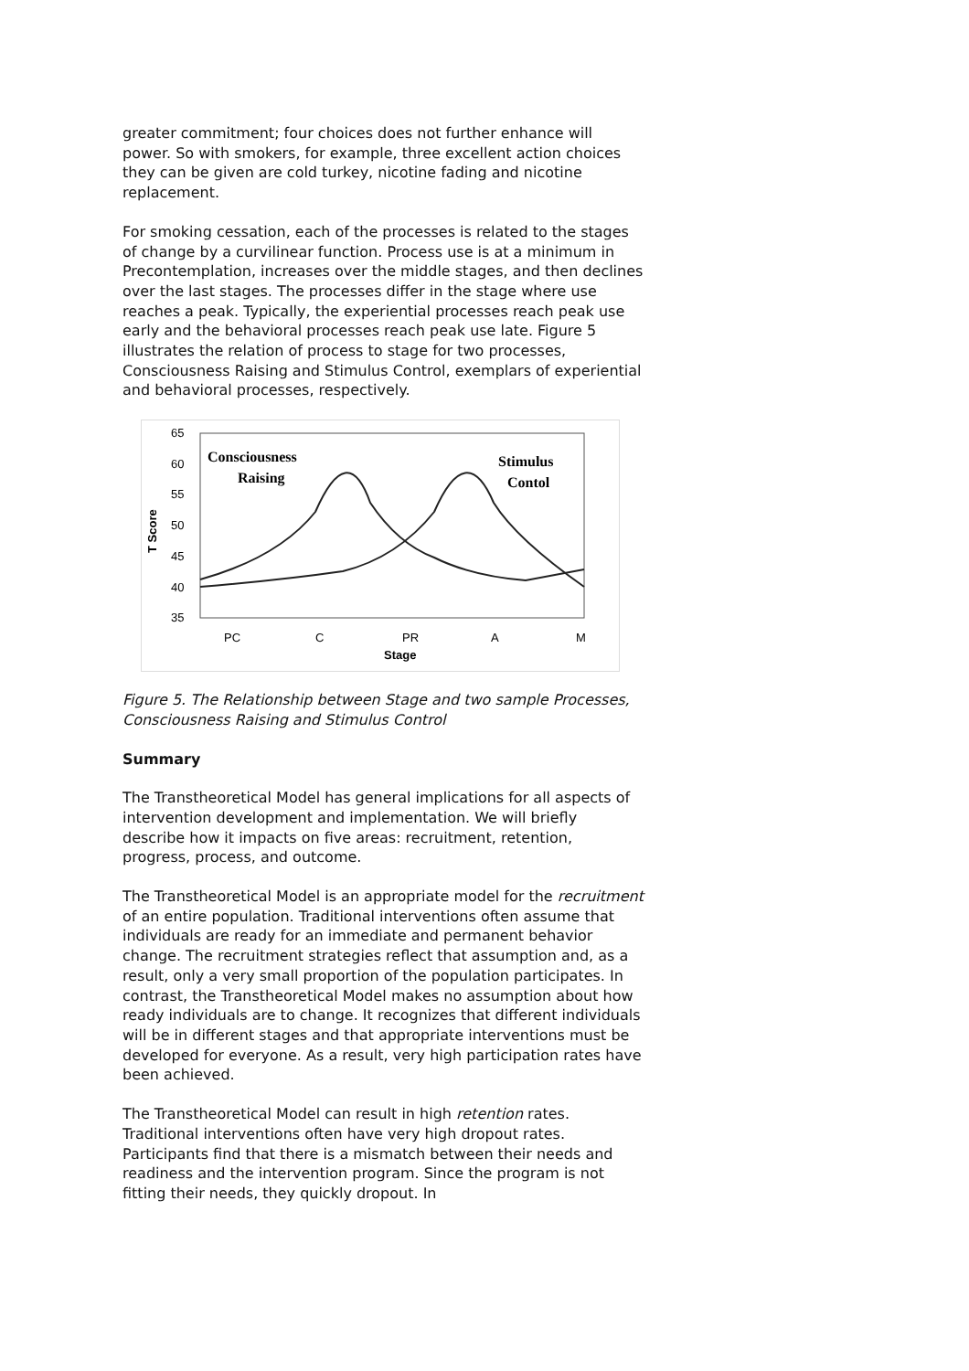greater commitment; four choices does not further enhance will power. So with smokers, for example, three excellent action choices they can be given are cold turkey, nicotine fading and nicotine replacement.
For smoking cessation, each of the processes is related to the stages of change by a curvilinear function. Process use is at a minimum in Precontemplation, increases over the middle stages, and then declines over the last stages. The processes differ in the stage where use reaches a peak. Typically, the experiential processes reach peak use early and the behavioral processes reach peak use late. Figure 5 illustrates the relation of process to stage for two processes, Consciousness Raising and Stimulus Control, exemplars of experiential and behavioral processes, respectively.
65
60
55
50
45
40
35
T Score
Consciousness
Raising
Stimulus
Contol
PC
C
PR
A
M
Stage
Figure 5. The Relationship between Stage and two sample Processes, Consciousness Raising and Stimulus Control
Summary
The Transtheoretical Model has general implications for all aspects of intervention development and implementation. We will briefly describe how it impacts on five areas: recruitment, retention, progress, process, and outcome.
The Transtheoretical Model is an appropriate model for the recruitment of an entire population. Traditional interventions often assume that individuals are ready for an immediate and permanent behavior change. The recruitment strategies reflect that assumption and, as a result, only a very small proportion of the population participates. In contrast, the Transtheoretical Model makes no assumption about how ready individuals are to change. It recognizes that different individuals will be in different stages and that appropriate interventions must be developed for everyone. As a result, very high participation rates have been achieved.
The Transtheoretical Model can result in high retention rates. Traditional interventions often have very high dropout rates. Participants find that there is a mismatch between their needs and readiness and the intervention program. Since the program is not fitting their needs, they quickly dropout. In